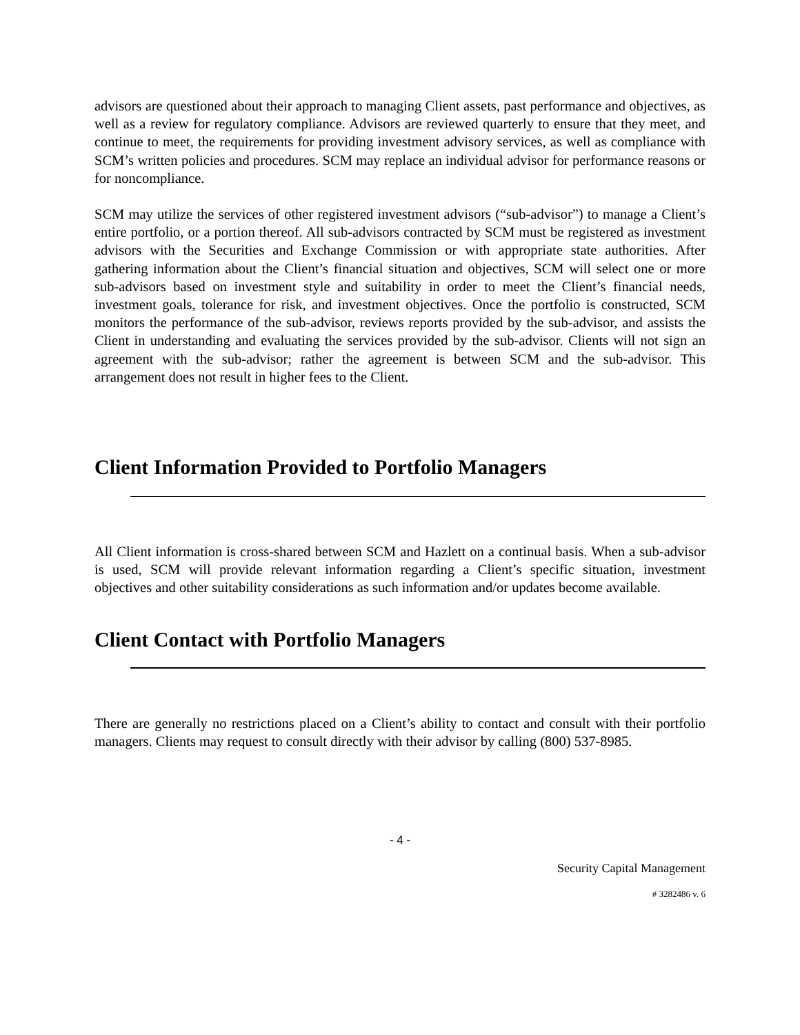advisors are questioned about their approach to managing Client assets, past performance and objectives, as well as a review for regulatory compliance. Advisors are reviewed quarterly to ensure that they meet, and continue to meet, the requirements for providing investment advisory services, as well as compliance with SCM’s written policies and procedures. SCM may replace an individual advisor for performance reasons or for noncompliance.
SCM may utilize the services of other registered investment advisors (“sub-advisor”) to manage a Client’s entire portfolio, or a portion thereof. All sub-advisors contracted by SCM must be registered as investment advisors with the Securities and Exchange Commission or with appropriate state authorities. After gathering information about the Client’s financial situation and objectives, SCM will select one or more sub-advisors based on investment style and suitability in order to meet the Client’s financial needs, investment goals, tolerance for risk, and investment objectives. Once the portfolio is constructed, SCM monitors the performance of the sub-advisor, reviews reports provided by the sub-advisor, and assists the Client in understanding and evaluating the services provided by the sub-advisor. Clients will not sign an agreement with the sub-advisor; rather the agreement is between SCM and the sub-advisor. This arrangement does not result in higher fees to the Client.
Client Information Provided to Portfolio Managers
All Client information is cross-shared between SCM and Hazlett on a continual basis. When a sub-advisor is used, SCM will provide relevant information regarding a Client’s specific situation, investment objectives and other suitability considerations as such information and/or updates become available.
Client Contact with Portfolio Managers
There are generally no restrictions placed on a Client’s ability to contact and consult with their portfolio managers. Clients may request to consult directly with their advisor by calling (800) 537-8985.
- 4 -
Security Capital Management
# 3282486 v. 6